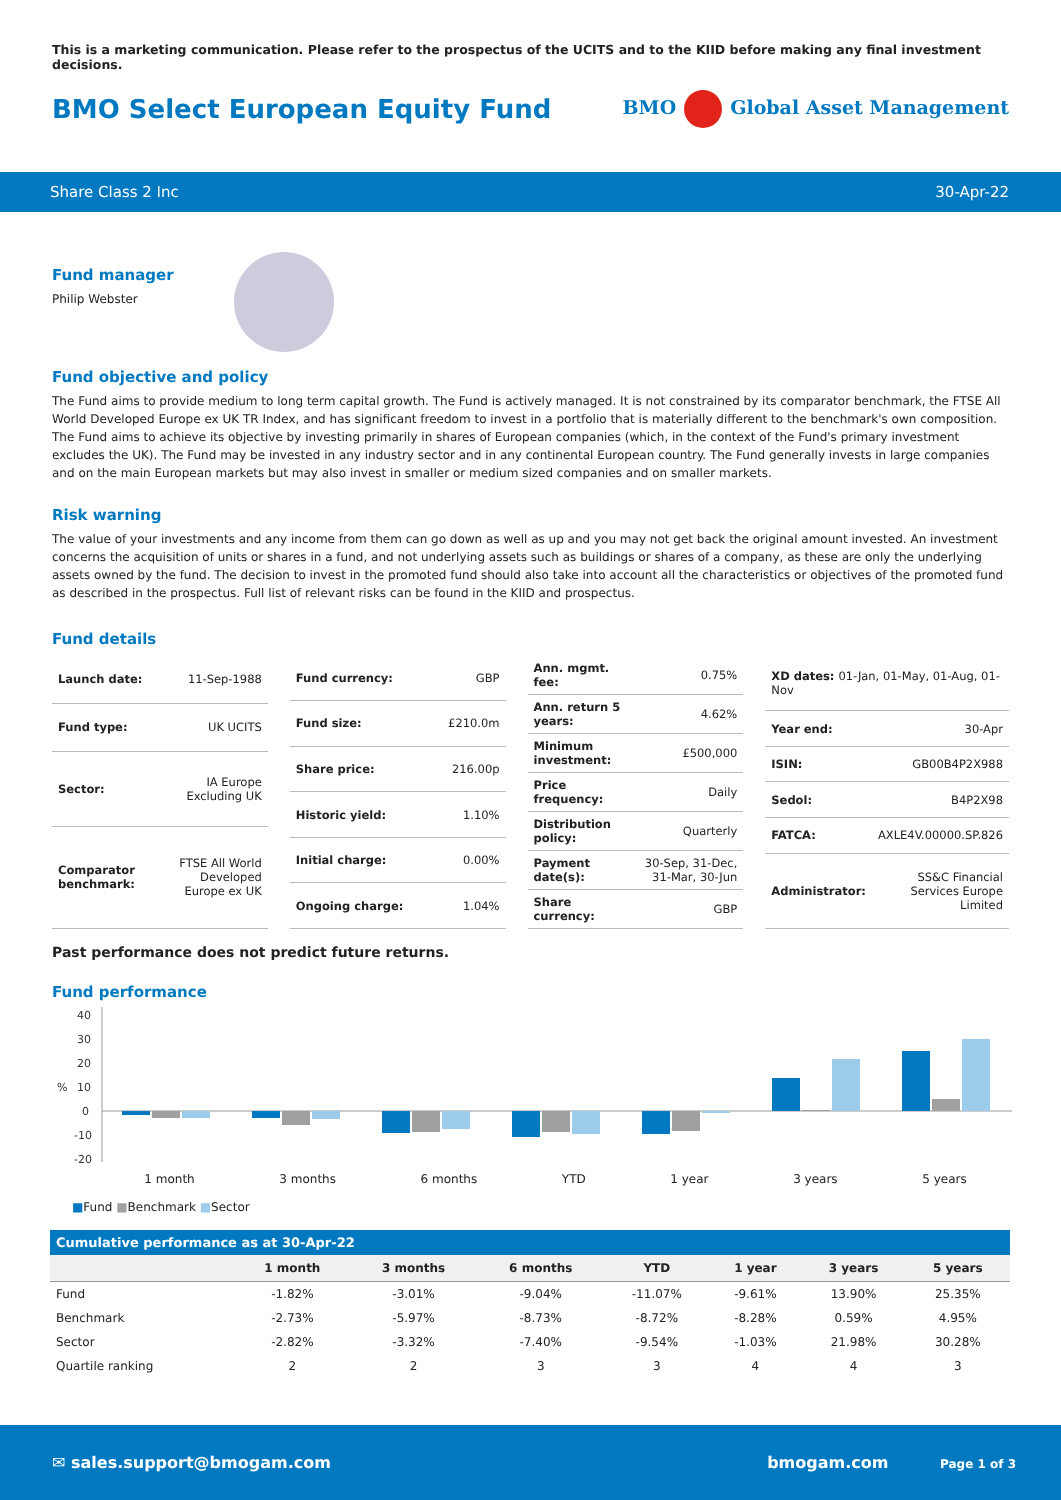This is a marketing communication. Please refer to the prospectus of the UCITS and to the KIID before making any final investment decisions.
BMO Select European Equity Fund
BMO Global Asset Management
Share Class 2 Inc 30-Apr-22
Fund manager
Philip Webster
Fund objective and policy
The Fund aims to provide medium to long term capital growth. The Fund is actively managed. It is not constrained by its comparator benchmark, the FTSE All World Developed Europe ex UK TR Index, and has significant freedom to invest in a portfolio that is materially different to the benchmark's own composition. The Fund aims to achieve its objective by investing primarily in shares of European companies (which, in the context of the Fund's primary investment excludes the UK). The Fund may be invested in any industry sector and in any continental European country. The Fund generally invests in large companies and on the main European markets but may also invest in smaller or medium sized companies and on smaller markets.
Risk warning
The value of your investments and any income from them can go down as well as up and you may not get back the original amount invested. An investment concerns the acquisition of units or shares in a fund, and not underlying assets such as buildings or shares of a company, as these are only the underlying assets owned by the fund. The decision to invest in the promoted fund should also take into account all the characteristics or objectives of the promoted fund as described in the prospectus. Full list of relevant risks can be found in the KIID and prospectus.
Fund details
| Launch date: | 11-Sep-1988 |
| Fund type: | UK UCITS |
| Sector: | IA Europe Excluding UK |
| Comparator benchmark: | FTSE All World Developed Europe ex UK |
| Fund currency: | GBP |
| Fund size: | £210.0m |
| Share price: | 216.00p |
| Historic yield: | 1.10% |
| Initial charge: | 0.00% |
| Ongoing charge: | 1.04% |
| Ann. mgmt. fee: | 0.75% |
| Ann. return 5 years: | 4.62% |
| Minimum investment: | £500,000 |
| Price frequency: | Daily |
| Distribution policy: | Quarterly |
| Payment date(s): | 30-Sep, 31-Dec, 31-Mar, 30-Jun |
| Share currency: | GBP |
| XD dates: 01-Jan, 01-May, 01-Aug, 01-Nov | |
| Year end: | 30-Apr |
| ISIN: | GB00B4P2X988 |
| Sedol: | B4P2X98 |
| FATCA: | AXLE4V.00000.SP.826 |
| Administrator: | SS&C Financial Services Europe Limited |
Past performance does not predict future returns.
Fund performance
40
30
20
%
10
0
-10
-20
1 month 3 months 6 months YTD 1 year 3 years 5 years
■Fund ■Benchmark ■Sector
Cumulative performance as at 30-Apr-22
| | 1 month | 3 months | 6 months | YTD | 1 year | 3 years | 5 years |
| --- | --- | --- | --- | --- | --- | --- | --- |
| Fund | -1.82% | -3.01% | -9.04% | -11.07% | -9.61% | 13.90% | 25.35% |
| Benchmark | -2.73% | -5.97% | -8.73% | -8.72% | -8.28% | 0.59% | 4.95% |
| Sector | -2.82% | -3.32% | -7.40% | -9.54% | -1.03% | 21.98% | 30.28% |
| Quartile ranking | 2 | 2 | 3 | 3 | 4 | 4 | 3 |
✉ sales.support@bmogam.com bmogam.com Page 1 of 3